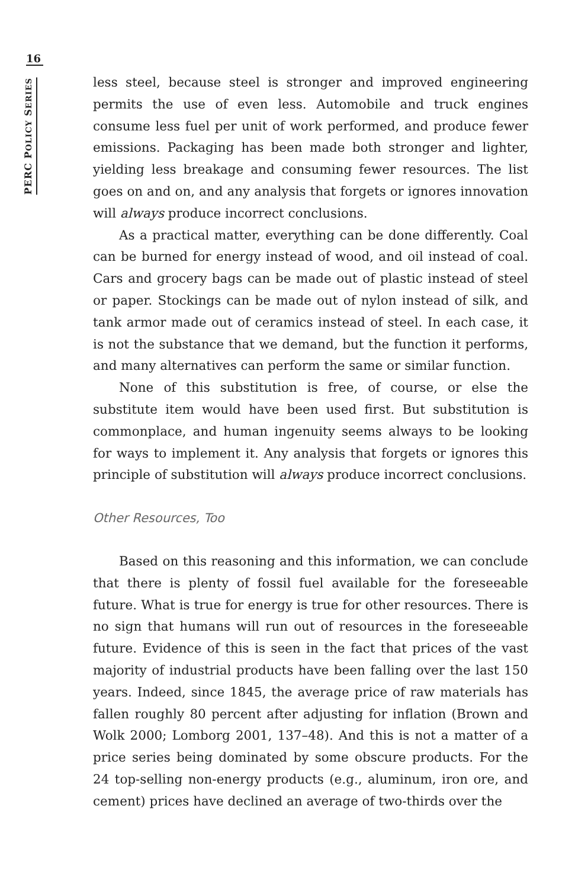16
PERC POLICY SERIES
less steel, because steel is stronger and improved engineering permits the use of even less. Automobile and truck engines consume less fuel per unit of work performed, and produce fewer emissions. Packaging has been made both stronger and lighter, yielding less breakage and consuming fewer resources. The list goes on and on, and any analysis that forgets or ignores innovation will always produce incorrect conclusions.
As a practical matter, everything can be done differently. Coal can be burned for energy instead of wood, and oil instead of coal. Cars and grocery bags can be made out of plastic instead of steel or paper. Stockings can be made out of nylon instead of silk, and tank armor made out of ceramics instead of steel. In each case, it is not the substance that we demand, but the function it performs, and many alternatives can perform the same or similar function.
None of this substitution is free, of course, or else the substitute item would have been used first. But substitution is commonplace, and human ingenuity seems always to be looking for ways to implement it. Any analysis that forgets or ignores this principle of substitution will always produce incorrect conclusions.
Other Resources, Too
Based on this reasoning and this information, we can conclude that there is plenty of fossil fuel available for the foreseeable future. What is true for energy is true for other resources. There is no sign that humans will run out of resources in the foreseeable future. Evidence of this is seen in the fact that prices of the vast majority of industrial products have been falling over the last 150 years. Indeed, since 1845, the average price of raw materials has fallen roughly 80 percent after adjusting for inflation (Brown and Wolk 2000; Lomborg 2001, 137–48). And this is not a matter of a price series being dominated by some obscure products. For the 24 top-selling non-energy products (e.g., aluminum, iron ore, and cement) prices have declined an average of two-thirds over the